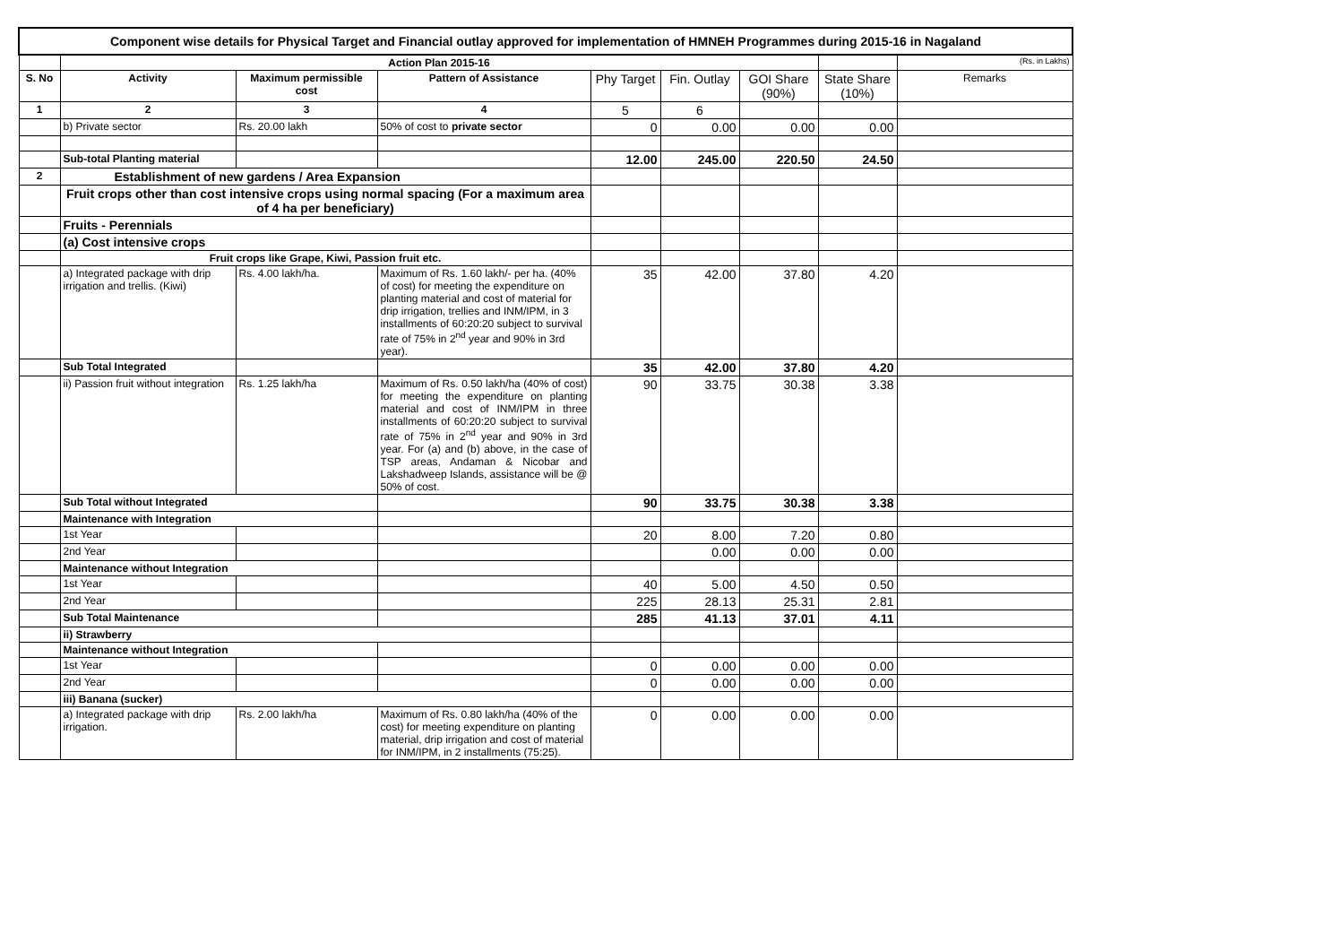| Component wise details for Physical Target and Financial outlay approved for implementation of HMNEH Programmes during 2015-16 in Nagaland | | | | | | | | |
| | Action Plan 2015-16 | | | | | | | (Rs. in Lakhs) |
| S. No | Activity | Maximum permissible cost | Pattern of Assistance | Phy Target | Fin. Outlay | GOI Share (90%) | State Share (10%) | Remarks |
| 1 | 2 | 3 | 4 | 5 | 6 | | | |
| | b) Private sector | Rs. 20.00 lakh | 50% of cost to private sector | 0 | 0.00 | 0.00 | 0.00 | |
| | Sub-total Planting material | | | 12.00 | 245.00 | 220.50 | 24.50 | |
| 2 | Establishment of new gardens / Area Expansion | | | | | | | |
| | Fruit crops other than cost intensive crops using normal spacing (For a maximum area of 4 ha per beneficiary) | | | | | | | |
| | Fruits - Perennials | | | | | | | |
| | (a) Cost intensive crops | | | | | | | |
| | Fruit crops like Grape, Kiwi, Passion fruit etc. | | | | | | | |
| | a) Integrated package with drip irrigation and trellis. (Kiwi) | Rs. 4.00 lakh/ha. | Maximum of Rs. 1.60 lakh/- per ha. (40% of cost) for meeting the expenditure on planting material and cost of material for drip irrigation, trellies and INM/IPM, in 3 installments of 60:20:20 subject to survival rate of 75% in 2<sup>nd</sup> year and 90% in 3rd year). | 35 | 42.00 | 37.80 | 4.20 | |
| | Sub Total Integrated | | | 35 | 42.00 | 37.80 | 4.20 | |
| | ii) Passion fruit without integration | Rs. 1.25 lakh/ha | Maximum of Rs. 0.50 lakh/ha (40% of cost) for meeting the expenditure on planting material and cost of INM/IPM in three installments of 60:20:20 subject to survival rate of 75% in 2<sup>nd</sup> year and 90% in 3rd year. For (a) and (b) above, in the case of TSP areas, Andaman & Nicobar and Lakshadweep Islands, assistance will be @ 50% of cost. | 90 | 33.75 | 30.38 | 3.38 | |
| | Sub Total without Integrated | | | 90 | 33.75 | 30.38 | 3.38 | |
| | Maintenance with Integration | | | | | | | |
| | 1st Year | | | 20 | 8.00 | 7.20 | 0.80 | |
| | 2nd Year | | | | 0.00 | 0.00 | 0.00 | |
| | Maintenance without Integration | | | | | | | |
| | 1st Year | | | 40 | 5.00 | 4.50 | 0.50 | |
| | 2nd Year | | | 225 | 28.13 | 25.31 | 2.81 | |
| | Sub Total Maintenance | | | 285 | 41.13 | 37.01 | 4.11 | |
| | ii) Strawberry | | | | | | | |
| | Maintenance without Integration | | | | | | | |
| | 1st Year | | | 0 | 0.00 | 0.00 | 0.00 | |
| | 2nd Year | | | 0 | 0.00 | 0.00 | 0.00 | |
| | iii) Banana (sucker) | | | | | | | |
| | a) Integrated package with drip irrigation. | Rs. 2.00 lakh/ha | Maximum of Rs. 0.80 lakh/ha (40% of the cost) for meeting expenditure on planting material, drip irrigation and cost of material for INM/IPM, in 2 installments (75:25). | 0 | 0.00 | 0.00 | 0.00 | |